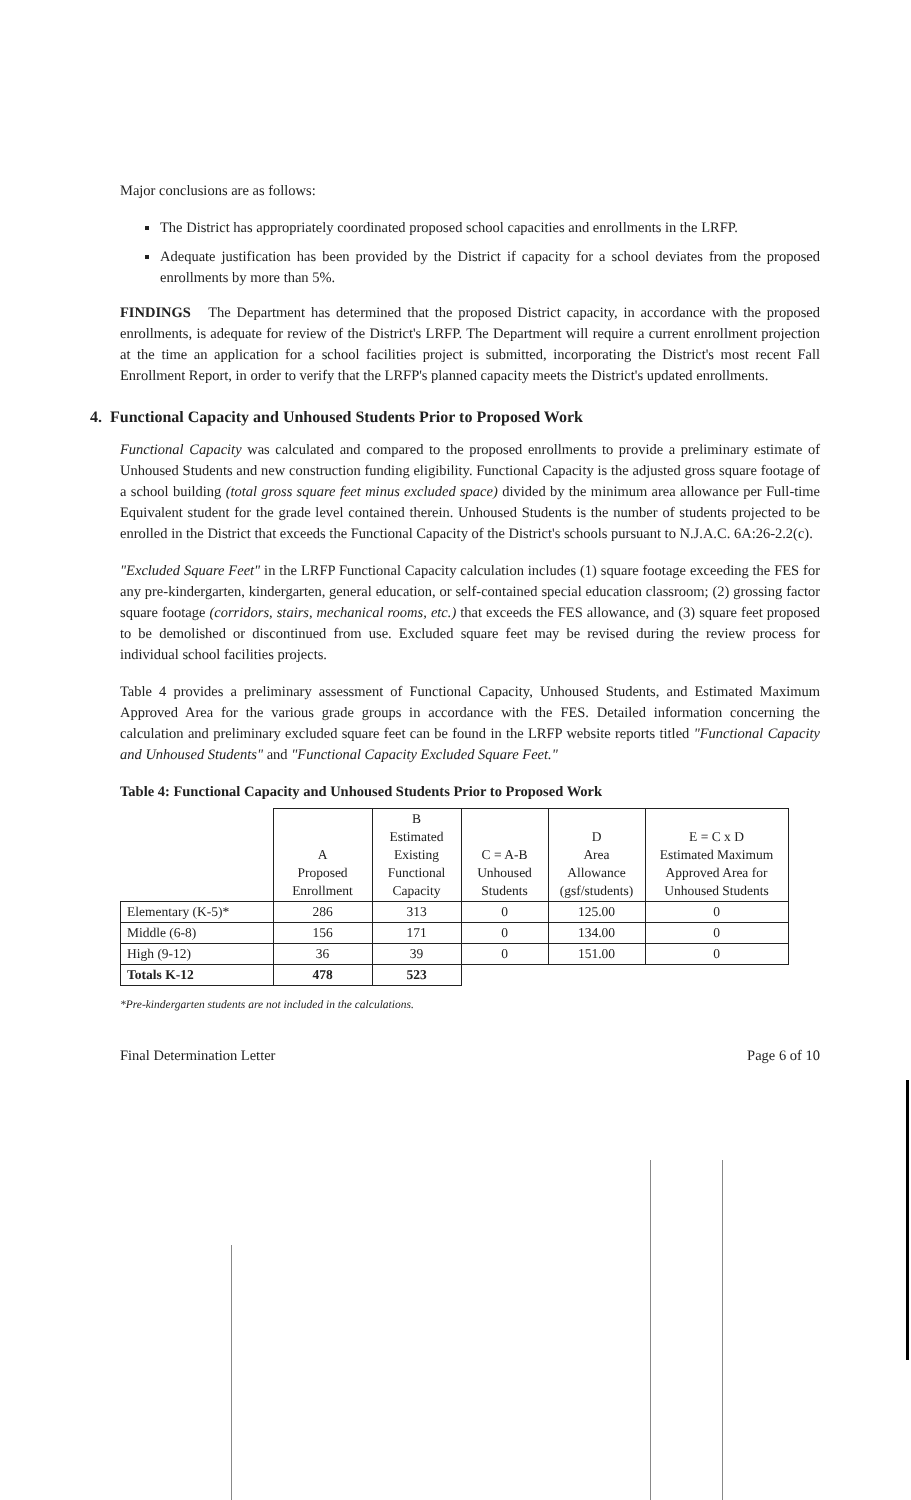Major conclusions are as follows:
The District has appropriately coordinated proposed school capacities and enrollments in the LRFP.
Adequate justification has been provided by the District if capacity for a school deviates from the proposed enrollments by more than 5%.
FINDINGS The Department has determined that the proposed District capacity, in accordance with the proposed enrollments, is adequate for review of the District's LRFP. The Department will require a current enrollment projection at the time an application for a school facilities project is submitted, incorporating the District's most recent Fall Enrollment Report, in order to verify that the LRFP's planned capacity meets the District's updated enrollments.
4. Functional Capacity and Unhoused Students Prior to Proposed Work
Functional Capacity was calculated and compared to the proposed enrollments to provide a preliminary estimate of Unhoused Students and new construction funding eligibility. Functional Capacity is the adjusted gross square footage of a school building (total gross square feet minus excluded space) divided by the minimum area allowance per Full-time Equivalent student for the grade level contained therein. Unhoused Students is the number of students projected to be enrolled in the District that exceeds the Functional Capacity of the District's schools pursuant to N.J.A.C. 6A:26-2.2(c).
"Excluded Square Feet" in the LRFP Functional Capacity calculation includes (1) square footage exceeding the FES for any pre-kindergarten, kindergarten, general education, or self-contained special education classroom; (2) grossing factor square footage (corridors, stairs, mechanical rooms, etc.) that exceeds the FES allowance, and (3) square feet proposed to be demolished or discontinued from use. Excluded square feet may be revised during the review process for individual school facilities projects.
Table 4 provides a preliminary assessment of Functional Capacity, Unhoused Students, and Estimated Maximum Approved Area for the various grade groups in accordance with the FES. Detailed information concerning the calculation and preliminary excluded square feet can be found in the LRFP website reports titled "Functional Capacity and Unhoused Students" and "Functional Capacity Excluded Square Feet."
Table 4: Functional Capacity and Unhoused Students Prior to Proposed Work
| | A Proposed Enrollment | B Estimated Existing Functional Capacity | C = A-B Unhoused Students | D Area Allowance (gsf/students) | E = C x D Estimated Maximum Approved Area for Unhoused Students |
| --- | --- | --- | --- | --- | --- |
| Elementary (K-5)* | 286 | 313 | 0 | 125.00 | 0 |
| Middle (6-8) | 156 | 171 | 0 | 134.00 | 0 |
| High (9-12) | 36 | 39 | 0 | 151.00 | 0 |
| Totals K-12 | 478 | 523 | | | |
*Pre-kindergarten students are not included in the calculations.
Final Determination Letter Page 6 of 10